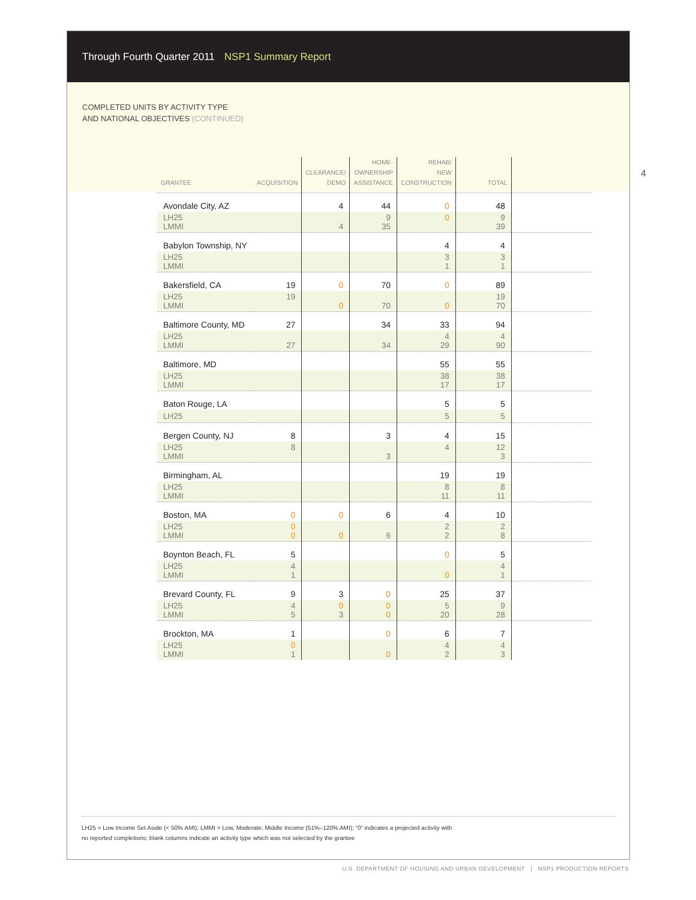Through Fourth Quarter 2011 NSP1 Summary Report
COMPLETED UNITS BY ACTIVITY TYPE
AND NATIONAL OBJECTIVES (CONTINUED)
| GRANTEE | ACQUISITION | CLEARANCE/ DEMO | HOME- OWNERSHIP ASSISTANCE | REHAB/ NEW CONSTRUCTION | TOTAL | |
| --- | --- | --- | --- | --- | --- | --- |
| Avondale City, AZ | | 4 | 44 | 0 | 48 | |
| LH25 LMMI | | 4 | 9 35 | 0 | 9 39 | |
| Babylon Township, NY | | | | 4 | 4 | |
| LH25 LMMI | | | | 3 1 | 3 1 | |
| Bakersfield, CA | 19 | 0 | 70 | 0 | 89 | |
| LH25 LMMI | 19 | 0 | 70 | 0 | 19 70 | |
| Baltimore County, MD | 27 | | 34 | 33 | 94 | |
| LH25 LMMI | 27 | | 34 | 4 29 | 4 90 | |
| Baltimore, MD | | | | 55 | 55 | |
| LH25 LMMI | | | | 38 17 | 38 17 | |
| Baton Rouge, LA | | | | 5 | 5 | |
| LH25 | | | | 5 | 5 | |
| Bergen County, NJ | 8 | | 3 | 4 | 15 | |
| LH25 LMMI | 8 | | 3 | 4 | 12 3 | |
| Birmingham, AL | | | | 19 | 19 | |
| LH25 LMMI | | | | 8 11 | 8 11 | |
| Boston, MA | 0 | 0 | 6 | 4 | 10 | |
| LH25 LMMI | 0 0 | 0 | 6 | 2 2 | 2 8 | |
| Boynton Beach, FL | 5 | | | 0 | 5 | |
| LH25 LMMI | 4 1 | | | 0 | 4 1 | |
| Brevard County, FL | 9 | 3 | 0 | 25 | 37 | |
| LH25 LMMI | 4 5 | 0 3 | 0 0 | 5 20 | 9 28 | |
| Brockton, MA | 1 | | 0 | 6 | 7 | |
| LH25 LMMI | 0 1 | | 0 | 4 2 | 4 3 | |
4
LH25 = Low Income Set Aside (< 50% AMI); LMMI = Low, Moderate, Middle Income (51%–120% AMI); “0” indicates a projected activity with
no reported completions; blank columns indicate an activity type which was not selected by the grantee
U.S. DEPARTMENT OF HOUSING AND URBAN DEVELOPMENT | NSP1 PRODUCTION REPORTS